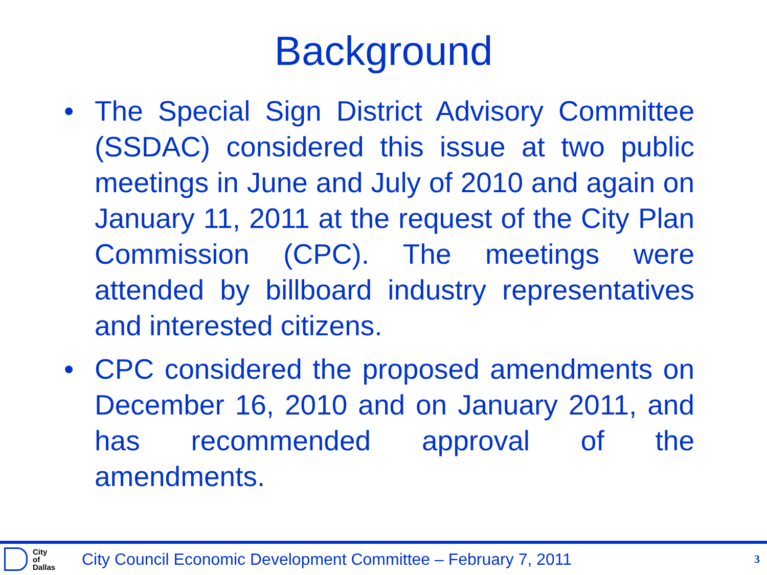Background
• The Special Sign District Advisory Committee (SSDAC) considered this issue at two public meetings in June and July of 2010 and again on January 11, 2011 at the request of the City Plan Commission (CPC). The meetings were attended by billboard industry representatives and interested citizens.
• CPC considered the proposed amendments on December 16, 2010 and on January 2011, and has recommended approval of the amendments.
City
of
Dallas
City Council Economic Development Committee – February 7, 2011
3